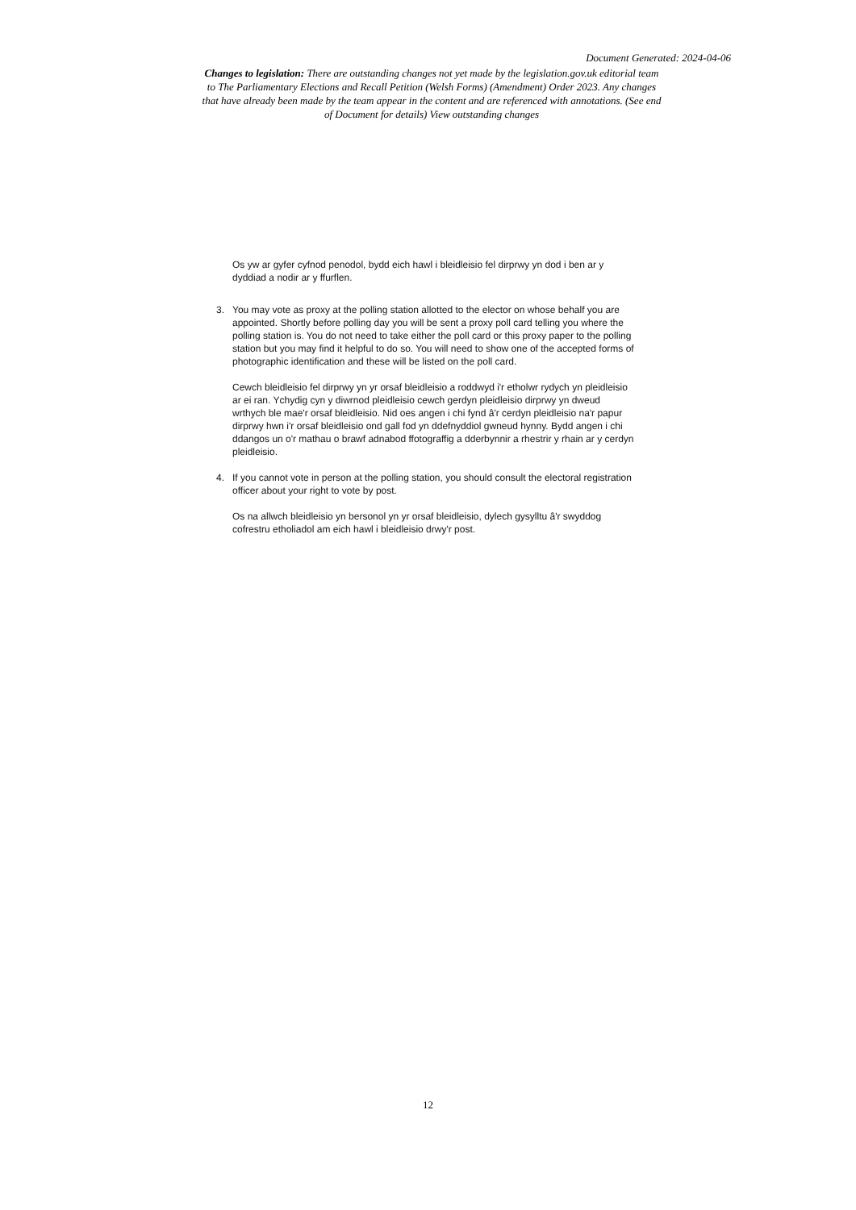Document Generated: 2024-04-06
Changes to legislation: There are outstanding changes not yet made by the legislation.gov.uk editorial team to The Parliamentary Elections and Recall Petition (Welsh Forms) (Amendment) Order 2023. Any changes that have already been made by the team appear in the content and are referenced with annotations. (See end of Document for details) View outstanding changes
Os yw ar gyfer cyfnod penodol, bydd eich hawl i bleidleisio fel dirprwy yn dod i ben ar y dyddiad a nodir ar y ffurflen.
3. You may vote as proxy at the polling station allotted to the elector on whose behalf you are appointed. Shortly before polling day you will be sent a proxy poll card telling you where the polling station is. You do not need to take either the poll card or this proxy paper to the polling station but you may find it helpful to do so. You will need to show one of the accepted forms of photographic identification and these will be listed on the poll card.
Cewch bleidleisio fel dirprwy yn yr orsaf bleidleisio a roddwyd i'r etholwr rydych yn pleidleisio ar ei ran. Ychydig cyn y diwrnod pleidleisio cewch gerdyn pleidleisio dirprwy yn dweud wrthych ble mae'r orsaf bleidleisio. Nid oes angen i chi fynd â'r cerdyn pleidleisio na'r papur dirprwy hwn i'r orsaf bleidleisio ond gall fod yn ddefnyddiol gwneud hynny. Bydd angen i chi ddangos un o'r mathau o brawf adnabod ffotograffig a dderbynnir a rhestrir y rhain ar y cerdyn pleidleisio.
4. If you cannot vote in person at the polling station, you should consult the electoral registration officer about your right to vote by post.
Os na allwch bleidleisio yn bersonol yn yr orsaf bleidleisio, dylech gysylltu â'r swyddog cofrestru etholiadol am eich hawl i bleidleisio drwy'r post.
12